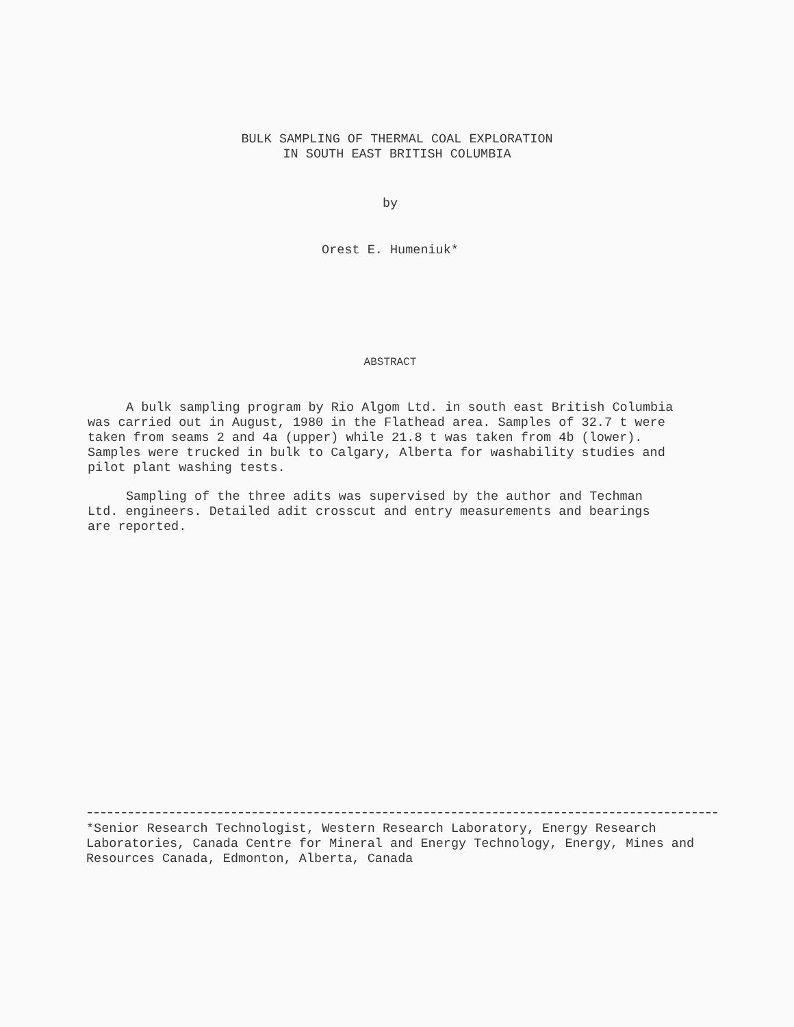BULK SAMPLING OF THERMAL COAL EXPLORATION
IN SOUTH EAST BRITISH COLUMBIA
by
Orest E. Humeniuk*
ABSTRACT
A bulk sampling program by Rio Algom Ltd. in south east British Columbia was carried out in August, 1980 in the Flathead area. Samples of 32.7 t were taken from seams 2 and 4a (upper) while 21.8 t was taken from 4b (lower). Samples were trucked in bulk to Calgary, Alberta for washability studies and pilot plant washing tests.
Sampling of the three adits was supervised by the author and Techman Ltd. engineers. Detailed adit crosscut and entry measurements and bearings are reported.
*Senior Research Technologist, Western Research Laboratory, Energy Research Laboratories, Canada Centre for Mineral and Energy Technology, Energy, Mines and Resources Canada, Edmonton, Alberta, Canada